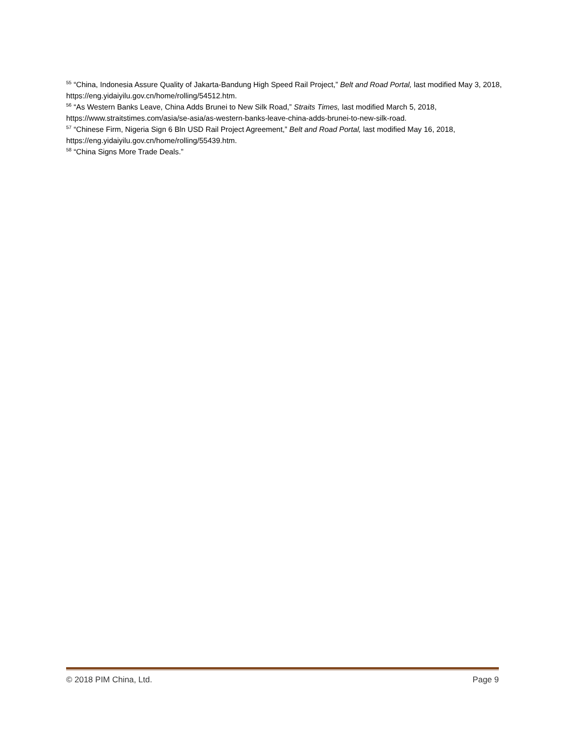<sup>55</sup> “China, Indonesia Assure Quality of Jakarta-Bandung High Speed Rail Project,” Belt and Road Portal, last modified May 3, 2018, https://eng.yidaiyilu.gov.cn/home/rolling/54512.htm.
<sup>56</sup> “As Western Banks Leave, China Adds Brunei to New Silk Road,” Straits Times, last modified March 5, 2018, https://www.straitstimes.com/asia/se-asia/as-western-banks-leave-china-adds-brunei-to-new-silk-road.
<sup>57</sup> “Chinese Firm, Nigeria Sign 6 Bln USD Rail Project Agreement,” Belt and Road Portal, last modified May 16, 2018, https://eng.yidaiyilu.gov.cn/home/rolling/55439.htm.
<sup>58</sup> “China Signs More Trade Deals.”
© 2018 PIM China, Ltd. Page 9